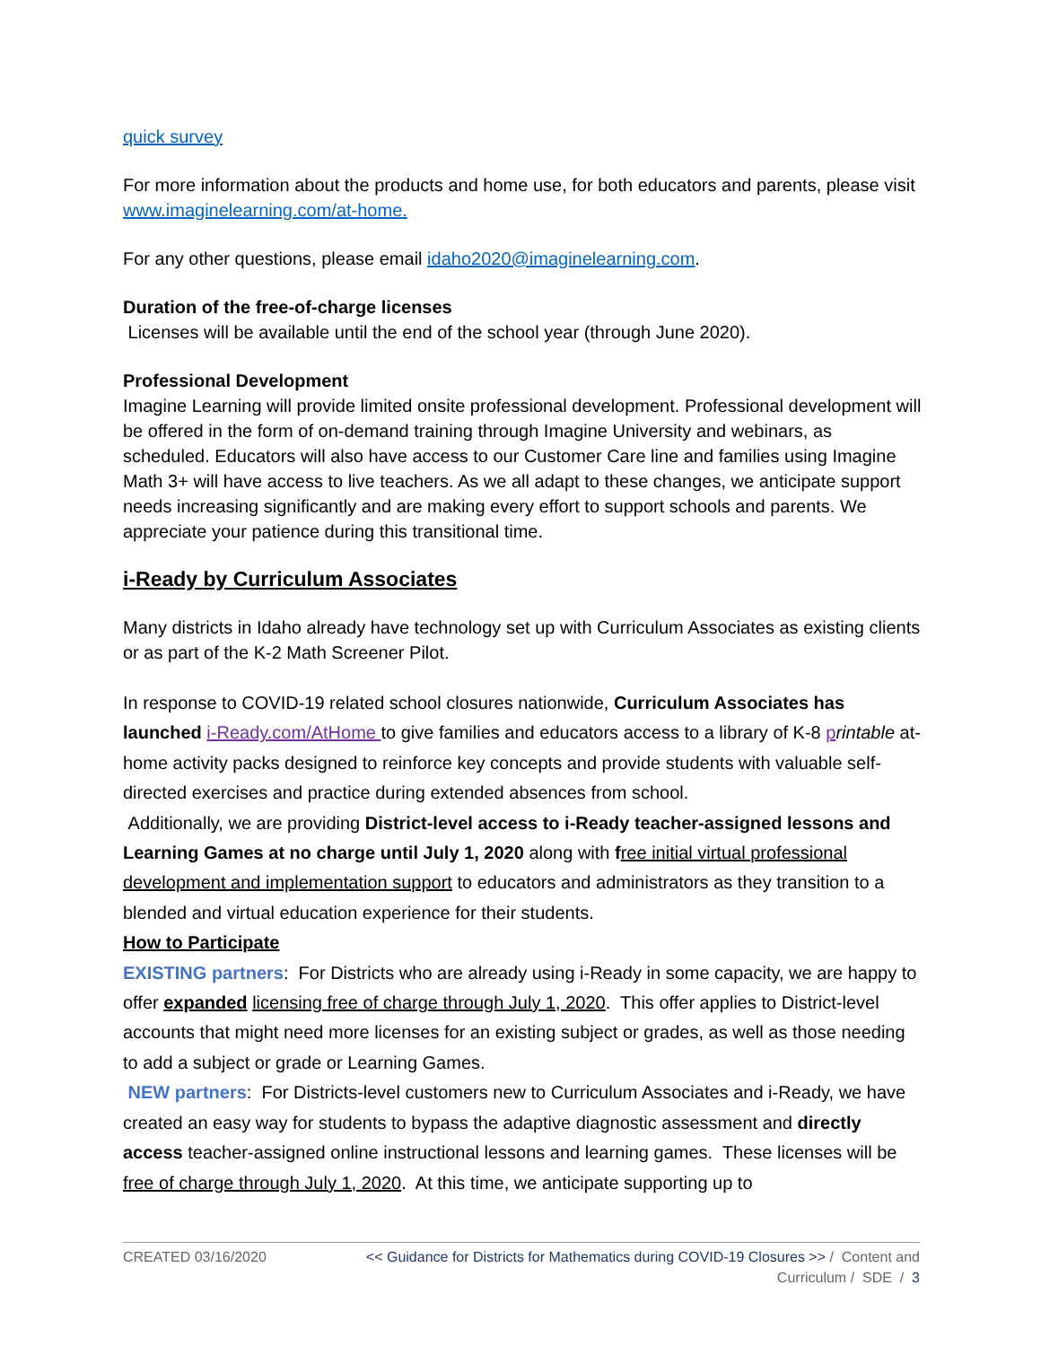quick survey
For more information about the products and home use, for both educators and parents, please visit www.imaginelearning.com/at-home.
For any other questions, please email idaho2020@imaginelearning.com.
Duration of the free-of-charge licenses
Licenses will be available until the end of the school year (through June 2020).
Professional Development
Imagine Learning will provide limited onsite professional development. Professional development will be offered in the form of on-demand training through Imagine University and webinars, as scheduled. Educators will also have access to our Customer Care line and families using Imagine Math 3+ will have access to live teachers. As we all adapt to these changes, we anticipate support needs increasing significantly and are making every effort to support schools and parents. We appreciate your patience during this transitional time.
i-Ready by Curriculum Associates
Many districts in Idaho already have technology set up with Curriculum Associates as existing clients or as part of the K-2 Math Screener Pilot.
In response to COVID-19 related school closures nationwide, Curriculum Associates has launched i-Ready.com/AtHome to give families and educators access to a library of K-8 printable at-home activity packs designed to reinforce key concepts and provide students with valuable self-directed exercises and practice during extended absences from school.
Additionally, we are providing District-level access to i-Ready teacher-assigned lessons and Learning Games at no charge until July 1, 2020 along with free initial virtual professional development and implementation support to educators and administrators as they transition to a blended and virtual education experience for their students.
How to Participate
EXISTING partners: For Districts who are already using i-Ready in some capacity, we are happy to offer expanded licensing free of charge through July 1, 2020. This offer applies to District-level accounts that might need more licenses for an existing subject or grades, as well as those needing to add a subject or grade or Learning Games.
NEW partners: For Districts-level customers new to Curriculum Associates and i-Ready, we have created an easy way for students to bypass the adaptive diagnostic assessment and directly access teacher-assigned online instructional lessons and learning games. These licenses will be free of charge through July 1, 2020. At this time, we anticipate supporting up to
CREATED 03/16/2020
<< Guidance for Districts for Mathematics during COVID-19 Closures >> / Content and
Curriculum / SDE / 3